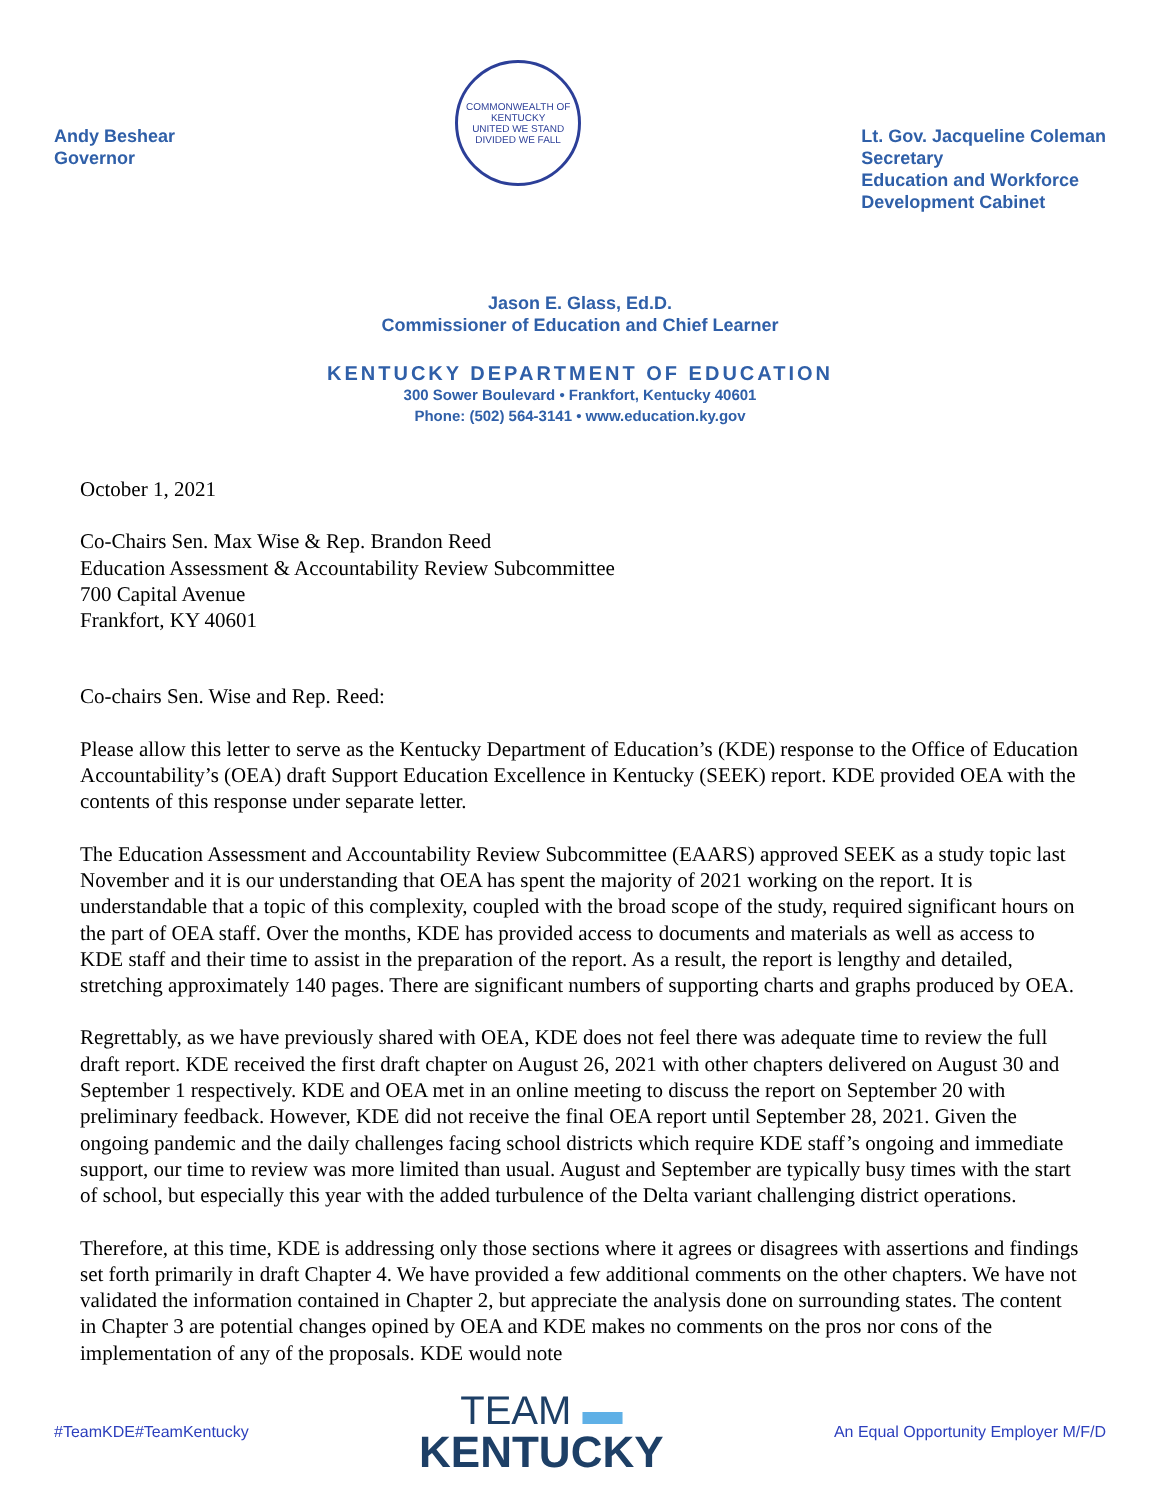Andy Beshear
Governor
COMMONWEALTH OF KENTUCKY
UNITED WE STAND
DIVIDED WE FALL
Lt. Gov. Jacqueline Coleman
Secretary
Education and Workforce
Development Cabinet
Jason E. Glass, Ed.D.
Commissioner of Education and Chief Learner
KENTUCKY DEPARTMENT OF EDUCATION
300 Sower Boulevard • Frankfort, Kentucky 40601
Phone: (502) 564-3141 • www.education.ky.gov
October 1, 2021
Co-Chairs Sen. Max Wise & Rep. Brandon Reed
Education Assessment & Accountability Review Subcommittee
700 Capital Avenue
Frankfort, KY 40601
Co-chairs Sen. Wise and Rep. Reed:
Please allow this letter to serve as the Kentucky Department of Education’s (KDE) response to the Office of Education Accountability’s (OEA) draft Support Education Excellence in Kentucky (SEEK) report. KDE provided OEA with the contents of this response under separate letter.
The Education Assessment and Accountability Review Subcommittee (EAARS) approved SEEK as a study topic last November and it is our understanding that OEA has spent the majority of 2021 working on the report. It is understandable that a topic of this complexity, coupled with the broad scope of the study, required significant hours on the part of OEA staff. Over the months, KDE has provided access to documents and materials as well as access to KDE staff and their time to assist in the preparation of the report. As a result, the report is lengthy and detailed, stretching approximately 140 pages. There are significant numbers of supporting charts and graphs produced by OEA.
Regrettably, as we have previously shared with OEA, KDE does not feel there was adequate time to review the full draft report. KDE received the first draft chapter on August 26, 2021 with other chapters delivered on August 30 and September 1 respectively. KDE and OEA met in an online meeting to discuss the report on September 20 with preliminary feedback. However, KDE did not receive the final OEA report until September 28, 2021. Given the ongoing pandemic and the daily challenges facing school districts which require KDE staff’s ongoing and immediate support, our time to review was more limited than usual. August and September are typically busy times with the start of school, but especially this year with the added turbulence of the Delta variant challenging district operations.
Therefore, at this time, KDE is addressing only those sections where it agrees or disagrees with assertions and findings set forth primarily in draft Chapter 4. We have provided a few additional comments on the other chapters. We have not validated the information contained in Chapter 2, but appreciate the analysis done on surrounding states. The content in Chapter 3 are potential changes opined by OEA and KDE makes no comments on the pros nor cons of the implementation of any of the proposals. KDE would note
#TeamKDE#TeamKentucky
TEAM ▬
KENTUCKY
An Equal Opportunity Employer M/F/D